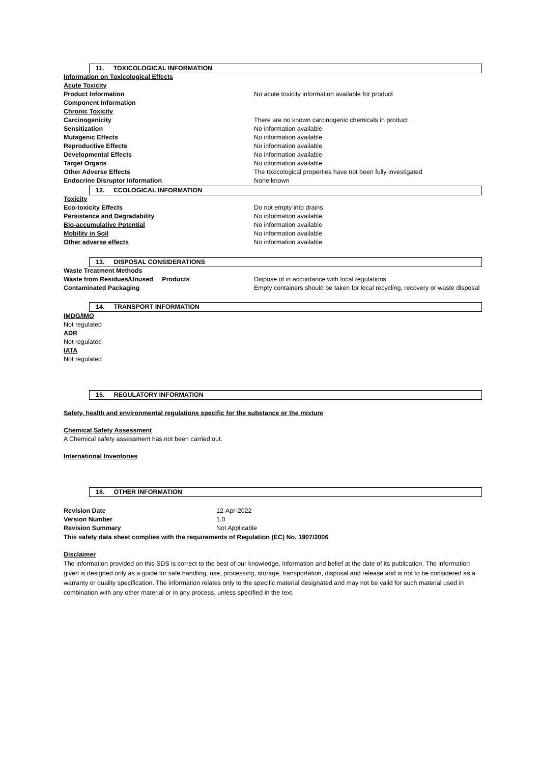11. TOXICOLOGICAL INFORMATION
| Information on Toxicological Effects | |
| Acute Toxicity | |
| Product Information | No acute toxicity information available for product |
| Component Information | |
| Chronic Toxicity | |
| Carcinogenicity | There are no known carcinogenic chemicals in product |
| Sensitization | No information available |
| Mutagenic Effects | No information available |
| Reproductive Effects | No information available |
| Developmental Effects | No information available |
| Target Organs | No information available |
| Other Adverse Effects | The toxicological properties have not been fully investigated |
| Endocrine Disruptor Information | None known |
12. ECOLOGICAL INFORMATION
| Toxicity | |
| Eco-toxicity Effects | Do not empty into drains |
| Persistence and Degradability | No information available |
| Bio-accumulative Potential | No information available |
| Mobility in Soil | No information available |
| Other adverse effects | No information available |
13. DISPOSAL CONSIDERATIONS
| Waste Treatment Methods | |
| Waste from Residues/Unused Products | Dispose of in accordance with local regulations |
| Contaminated Packaging | Empty containers should be taken for local recycling, recovery or waste disposal |
14. TRANSPORT INFORMATION
IMDG/IMO
Not regulated
ADR
Not regulated
IATA
Not regulated
15. REGULATORY INFORMATION
Safety, health and environmental regulations specific for the substance or the mixture
Chemical Safety Assessment
A Chemical safety assessment has not been carried out.
International Inventories
16. OTHER INFORMATION
| Revision Date | 12-Apr-2022 |
| Version Number | 1.0 |
| Revision Summary | Not Applicable |
This safety data sheet complies with the requirements of Regulation (EC) No. 1907/2006
Disclaimer
The information provided on this SDS is correct to the best of our knowledge, information and belief at the date of its publication. The information given is designed only as a guide for safe handling, use, processing, storage, transportation, disposal and release and is not to be considered as a warranty or quality specification. The information relates only to the specific material designated and may not be valid for such material used in combination with any other material or in any process, unless specified in the text.